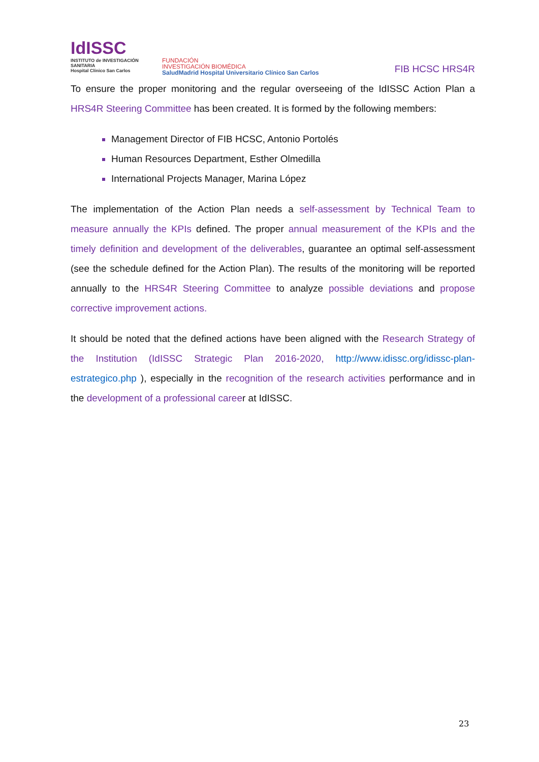IdISSC
INSTITUTO de INVESTIGACIÓN SANITARIA
Hospital Clínico San Carlos
FUNDACIÓN
INVESTIGACIÓN BIOMÉDICA
SaludMadrid Hospital Universitario Clínico San Carlos
FIB HCSC HRS4R
To ensure the proper monitoring and the regular overseeing of the IdISSC Action Plan a HRS4R Steering Committee has been created. It is formed by the following members:
Management Director of FIB HCSC, Antonio Portolés
Human Resources Department, Esther Olmedilla
International Projects Manager, Marina López
The implementation of the Action Plan needs a self-assessment by Technical Team to measure annually the KPIs defined. The proper annual measurement of the KPIs and the timely definition and development of the deliverables, guarantee an optimal self-assessment (see the schedule defined for the Action Plan). The results of the monitoring will be reported annually to the HRS4R Steering Committee to analyze possible deviations and propose corrective improvement actions.
It should be noted that the defined actions have been aligned with the Research Strategy of the Institution (IdISSC Strategic Plan 2016-2020, http://www.idissc.org/idissc-plan-estrategico.php ), especially in the recognition of the research activities performance and in the development of a professional career at IdISSC.
23